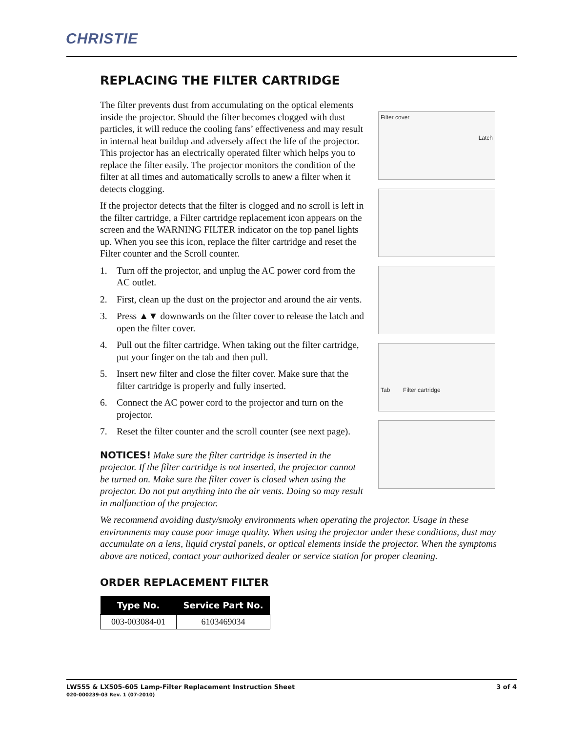CHRISTIE
REPLACING THE FILTER CARTRIDGE
The filter prevents dust from accumulating on the optical elements inside the projector. Should the filter becomes clogged with dust particles, it will reduce the cooling fans’ effectiveness and may result in internal heat buildup and adversely affect the life of the projector. This projector has an electrically operated filter which helps you to replace the filter easily. The projector monitors the condition of the filter at all times and automatically scrolls to anew a filter when it detects clogging.
If the projector detects that the filter is clogged and no scroll is left in the filter cartridge, a Filter cartridge replacement icon appears on the screen and the WARNING FILTER indicator on the top panel lights up. When you see this icon, replace the filter cartridge and reset the Filter counter and the Scroll counter.
1. Turn off the projector, and unplug the AC power cord from the AC outlet.
2. First, clean up the dust on the projector and around the air vents.
3. Press ▲▼ downwards on the filter cover to release the latch and open the filter cover.
4. Pull out the filter cartridge. When taking out the filter cartridge, put your finger on the tab and then pull.
5. Insert new filter and close the filter cover. Make sure that the filter cartridge is properly and fully inserted.
6. Connect the AC power cord to the projector and turn on the projector.
7. Reset the filter counter and the scroll counter (see next page).
NOTICES! Make sure the filter cartridge is inserted in the projector. If the filter cartridge is not inserted, the projector cannot be turned on. Make sure the filter cover is closed when using the projector. Do not put anything into the air vents. Doing so may result in malfunction of the projector.
Filter cover
Latch
Tab Filter cartridge
We recommend avoiding dusty/smoky environments when operating the projector. Usage in these environments may cause poor image quality. When using the projector under these conditions, dust may accumulate on a lens, liquid crystal panels, or optical elements inside the projector. When the symptoms above are noticed, contact your authorized dealer or service station for proper cleaning.
ORDER REPLACEMENT FILTER
| Type No. | Service Part No. |
| --- | --- |
| 003-003084-01 | 6103469034 |
LW555 & LX505-605 Lamp-Filter Replacement Instruction Sheet
020-000239-03 Rev. 1 (07-2010)
3 of 4